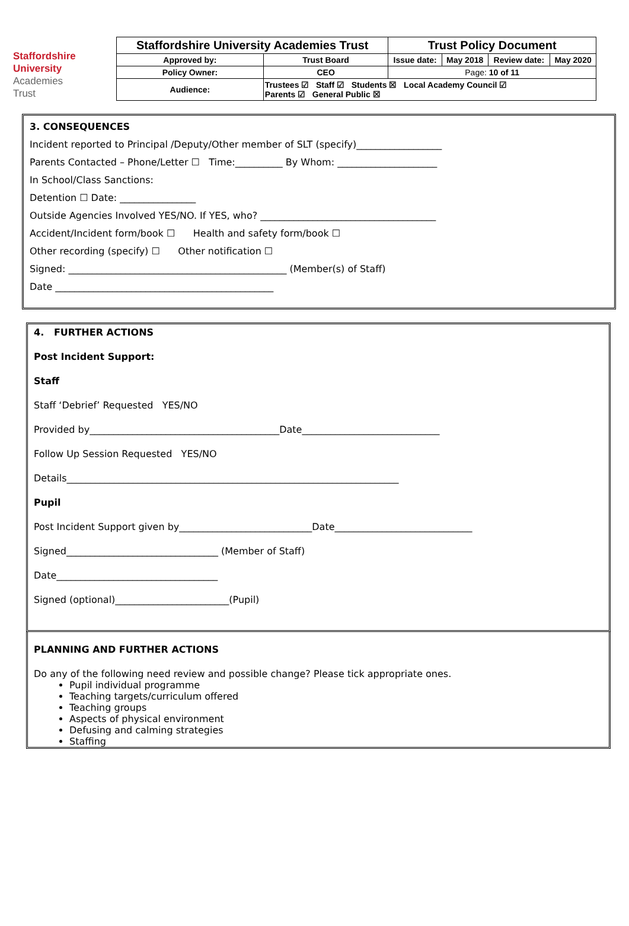Staffordshire
University
Academies
Trust
| Staffordshire University Academies Trust | | Trust Policy Document | | | |
| Approved by: | Trust Board | Issue date: | May 2018 | Review date: | May 2020 |
| Policy Owner: | CEO | Page: 10 of 11 | | | |
| Audience: | Trustees ☑ Staff ☑ Students ☒ Local Academy Council ☑ Parents ☑ General Public ☒ | | | | |
3. CONSEQUENCES
Incident reported to Principal /Deputy/Other member of SLT (specify)__________________
Parents Contacted – Phone/Letter ☐ Time:__________ By Whom: _____________________
In School/Class Sanctions:
Detention ☐ Date: ________________
Outside Agencies Involved YES/NO. If YES, who? _____________________________________
Accident/Incident form/book ☐ Health and safety form/book ☐
Other recording (specify) ☐ Other notification ☐
Signed: ______________________________________________ (Member(s) of Staff)
Date ______________________________________________
4. FURTHER ACTIONS
Post Incident Support:
Staff
Staff ‘Debrief’ Requested YES/NO
Provided by________________________________________Date_____________________________
Follow Up Session Requested YES/NO
Details______________________________________________________________________
Pupil
Post Incident Support given by____________________________Date_____________________________
Signed________________________________ (Member of Staff)
Date__________________________________
Signed (optional)________________________(Pupil)
PLANNING AND FURTHER ACTIONS
Do any of the following need review and possible change? Please tick appropriate ones.
Pupil individual programme
Teaching targets/curriculum offered
Teaching groups
Aspects of physical environment
Defusing and calming strategies
Staffing